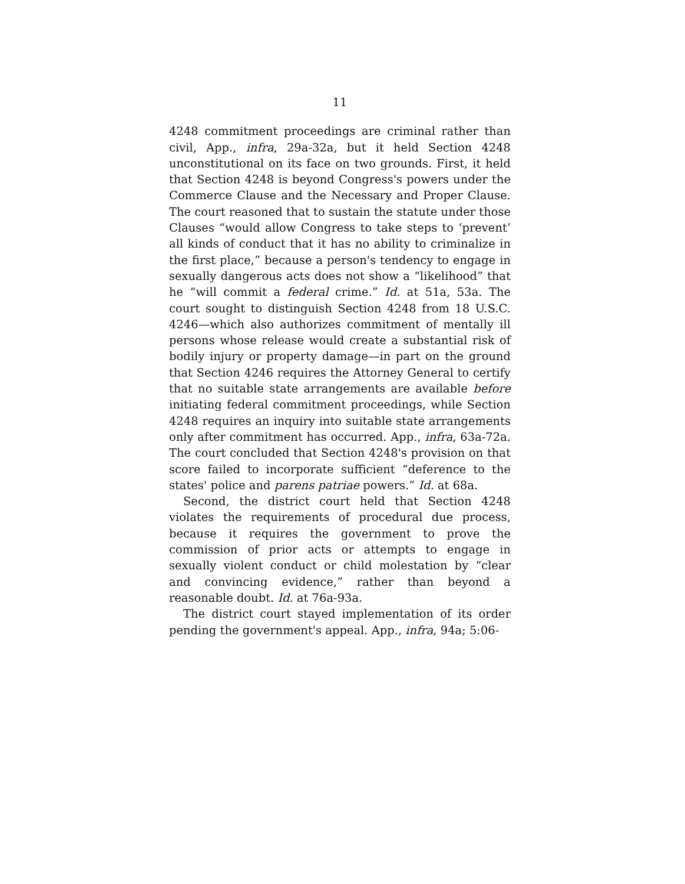11
4248 commitment proceedings are criminal rather than civil, App., infra, 29a-32a, but it held Section 4248 unconstitutional on its face on two grounds. First, it held that Section 4248 is beyond Congress's powers under the Commerce Clause and the Necessary and Proper Clause. The court reasoned that to sustain the statute under those Clauses “would allow Congress to take steps to ‘prevent’ all kinds of conduct that it has no ability to criminalize in the first place,” because a person's tendency to engage in sexually dangerous acts does not show a “likelihood” that he “will commit a federal crime.” Id. at 51a, 53a. The court sought to distinguish Section 4248 from 18 U.S.C. 4246—which also authorizes commitment of mentally ill persons whose release would create a substantial risk of bodily injury or property damage—in part on the ground that Section 4246 requires the Attorney General to certify that no suitable state arrangements are available before initiating federal commitment proceedings, while Section 4248 requires an inquiry into suitable state arrangements only after commitment has occurred. App., infra, 63a-72a. The court concluded that Section 4248's provision on that score failed to incorporate sufficient “deference to the states' police and parens patriae powers.” Id. at 68a.
Second, the district court held that Section 4248 violates the requirements of procedural due process, because it requires the government to prove the commission of prior acts or attempts to engage in sexually violent conduct or child molestation by “clear and convincing evidence,” rather than beyond a reasonable doubt. Id. at 76a-93a.
The district court stayed implementation of its order pending the government's appeal. App., infra, 94a; 5:06-